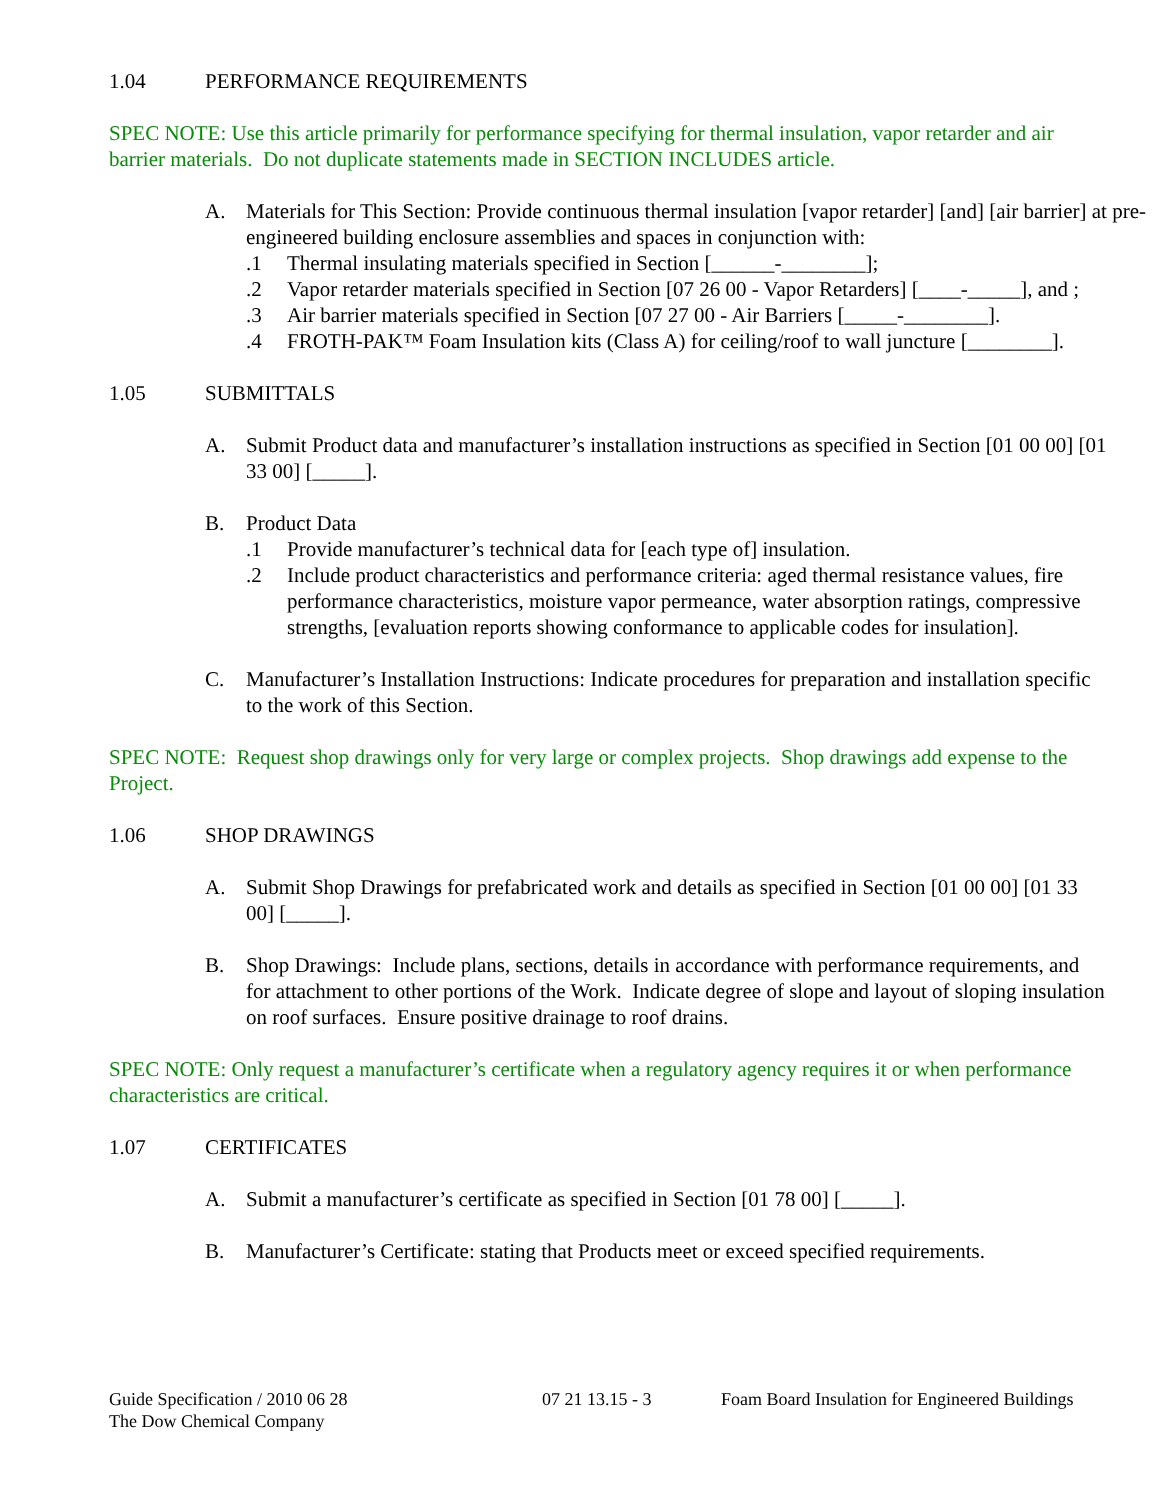1.04 PERFORMANCE REQUIREMENTS
SPEC NOTE: Use this article primarily for performance specifying for thermal insulation, vapor retarder and air barrier materials. Do not duplicate statements made in SECTION INCLUDES article.
A. Materials for This Section: Provide continuous thermal insulation [vapor retarder] [and] [air barrier] at pre-engineered building enclosure assemblies and spaces in conjunction with:
.1 Thermal insulating materials specified in Section [______-________];
.2 Vapor retarder materials specified in Section [07 26 00 - Vapor Retarders] [____-_____], and ;
.3 Air barrier materials specified in Section [07 27 00 - Air Barriers [_____-________].
.4 FROTH-PAK™ Foam Insulation kits (Class A) for ceiling/roof to wall juncture [________].
1.05 SUBMITTALS
A. Submit Product data and manufacturer’s installation instructions as specified in Section [01 00 00] [01 33 00] [_____].
B. Product Data
.1 Provide manufacturer’s technical data for [each type of] insulation.
.2 Include product characteristics and performance criteria: aged thermal resistance values, fire performance characteristics, moisture vapor permeance, water absorption ratings, compressive strengths, [evaluation reports showing conformance to applicable codes for insulation].
C. Manufacturer’s Installation Instructions: Indicate procedures for preparation and installation specific to the work of this Section.
SPEC NOTE: Request shop drawings only for very large or complex projects. Shop drawings add expense to the Project.
1.06 SHOP DRAWINGS
A. Submit Shop Drawings for prefabricated work and details as specified in Section [01 00 00] [01 33 00] [_____].
B. Shop Drawings: Include plans, sections, details in accordance with performance requirements, and for attachment to other portions of the Work. Indicate degree of slope and layout of sloping insulation on roof surfaces. Ensure positive drainage to roof drains.
SPEC NOTE: Only request a manufacturer’s certificate when a regulatory agency requires it or when performance characteristics are critical.
1.07 CERTIFICATES
A. Submit a manufacturer’s certificate as specified in Section [01 78 00] [_____].
B. Manufacturer’s Certificate: stating that Products meet or exceed specified requirements.
Guide Specification / 2010 06 28
The Dow Chemical Company
07 21 13.15 - 3 Foam Board Insulation for Engineered Buildings